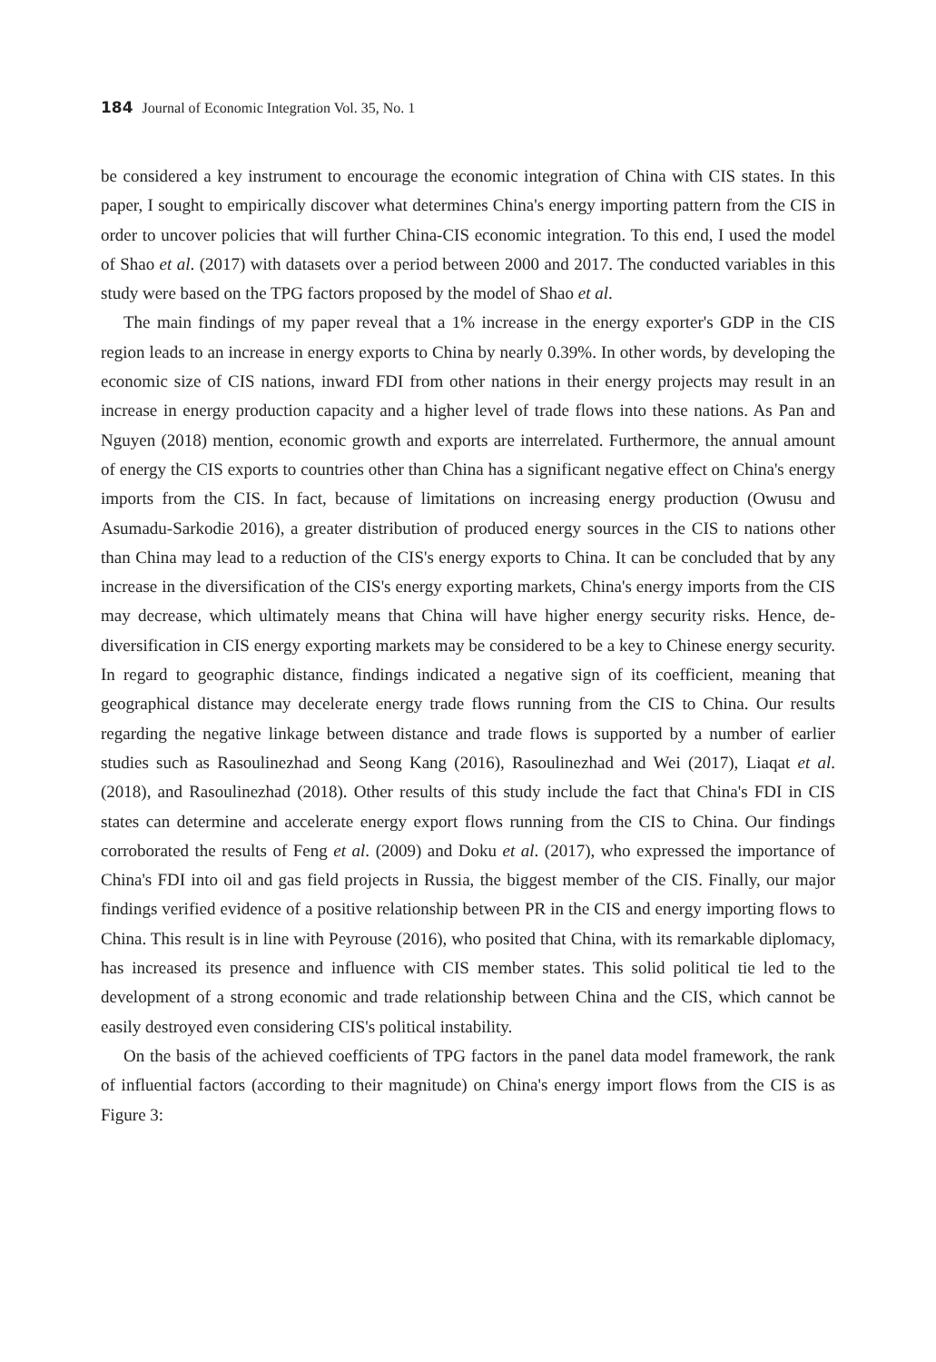184 Journal of Economic Integration Vol. 35, No. 1
be considered a key instrument to encourage the economic integration of China with CIS states. In this paper, I sought to empirically discover what determines China's energy importing pattern from the CIS in order to uncover policies that will further China-CIS economic integration. To this end, I used the model of Shao et al. (2017) with datasets over a period between 2000 and 2017. The conducted variables in this study were based on the TPG factors proposed by the model of Shao et al.
The main findings of my paper reveal that a 1% increase in the energy exporter's GDP in the CIS region leads to an increase in energy exports to China by nearly 0.39%. In other words, by developing the economic size of CIS nations, inward FDI from other nations in their energy projects may result in an increase in energy production capacity and a higher level of trade flows into these nations. As Pan and Nguyen (2018) mention, economic growth and exports are interrelated. Furthermore, the annual amount of energy the CIS exports to countries other than China has a significant negative effect on China's energy imports from the CIS. In fact, because of limitations on increasing energy production (Owusu and Asumadu-Sarkodie 2016), a greater distribution of produced energy sources in the CIS to nations other than China may lead to a reduction of the CIS's energy exports to China. It can be concluded that by any increase in the diversification of the CIS's energy exporting markets, China's energy imports from the CIS may decrease, which ultimately means that China will have higher energy security risks. Hence, de-diversification in CIS energy exporting markets may be considered to be a key to Chinese energy security. In regard to geographic distance, findings indicated a negative sign of its coefficient, meaning that geographical distance may decelerate energy trade flows running from the CIS to China. Our results regarding the negative linkage between distance and trade flows is supported by a number of earlier studies such as Rasoulinezhad and Seong Kang (2016), Rasoulinezhad and Wei (2017), Liaqat et al. (2018), and Rasoulinezhad (2018). Other results of this study include the fact that China's FDI in CIS states can determine and accelerate energy export flows running from the CIS to China. Our findings corroborated the results of Feng et al. (2009) and Doku et al. (2017), who expressed the importance of China's FDI into oil and gas field projects in Russia, the biggest member of the CIS. Finally, our major findings verified evidence of a positive relationship between PR in the CIS and energy importing flows to China. This result is in line with Peyrouse (2016), who posited that China, with its remarkable diplomacy, has increased its presence and influence with CIS member states. This solid political tie led to the development of a strong economic and trade relationship between China and the CIS, which cannot be easily destroyed even considering CIS's political instability.
On the basis of the achieved coefficients of TPG factors in the panel data model framework, the rank of influential factors (according to their magnitude) on China's energy import flows from the CIS is as Figure 3: